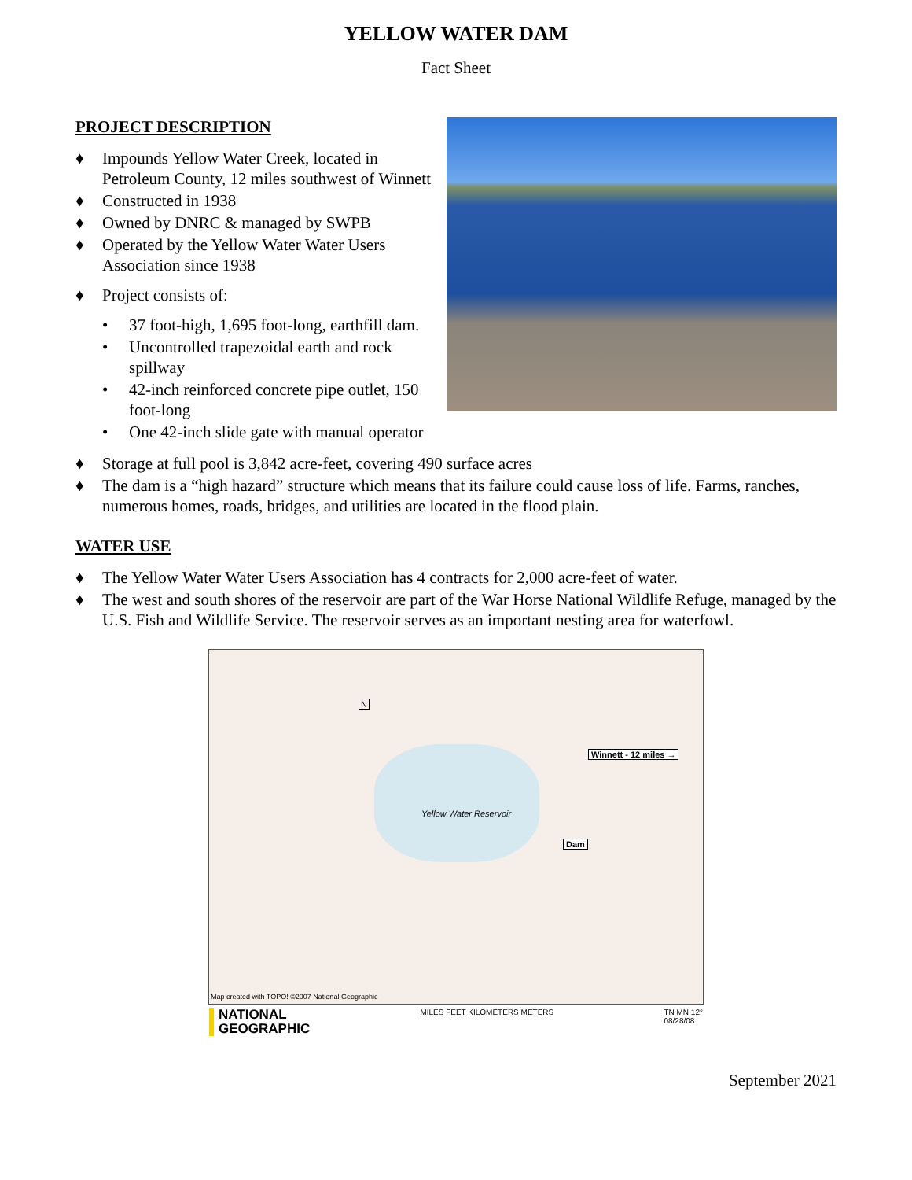YELLOW WATER DAM
Fact Sheet
PROJECT DESCRIPTION
♦ Impounds Yellow Water Creek, located in Petroleum County, 12 miles southwest of Winnett
♦ Constructed in 1938
♦ Owned by DNRC & managed by SWPB
♦ Operated by the Yellow Water Water Users Association since 1938
♦ Project consists of:
• 37 foot-high, 1,695 foot-long, earthfill dam.
• Uncontrolled trapezoidal earth and rock spillway
• 42-inch reinforced concrete pipe outlet, 150 foot-long
• One 42-inch slide gate with manual operator
♦ Storage at full pool is 3,842 acre-feet, covering 490 surface acres
♦ The dam is a “high hazard” structure which means that its failure could cause loss of life. Farms, ranches, numerous homes, roads, bridges, and utilities are located in the flood plain.
WATER USE
♦ The Yellow Water Water Users Association has 4 contracts for 2,000 acre-feet of water.
♦ The west and south shores of the reservoir are part of the War Horse National Wildlife Refuge, managed by the U.S. Fish and Wildlife Service. The reservoir serves as an important nesting area for waterfowl.
N
Winnett - 12 miles →
Yellow Water Reservoir
Dam
Map created with TOPO! ©2007 National Geographic
NATIONAL
GEOGRAPHIC
MILES FEET KILOMETERS METERS TN MN 12°
08/28/08
September 2021